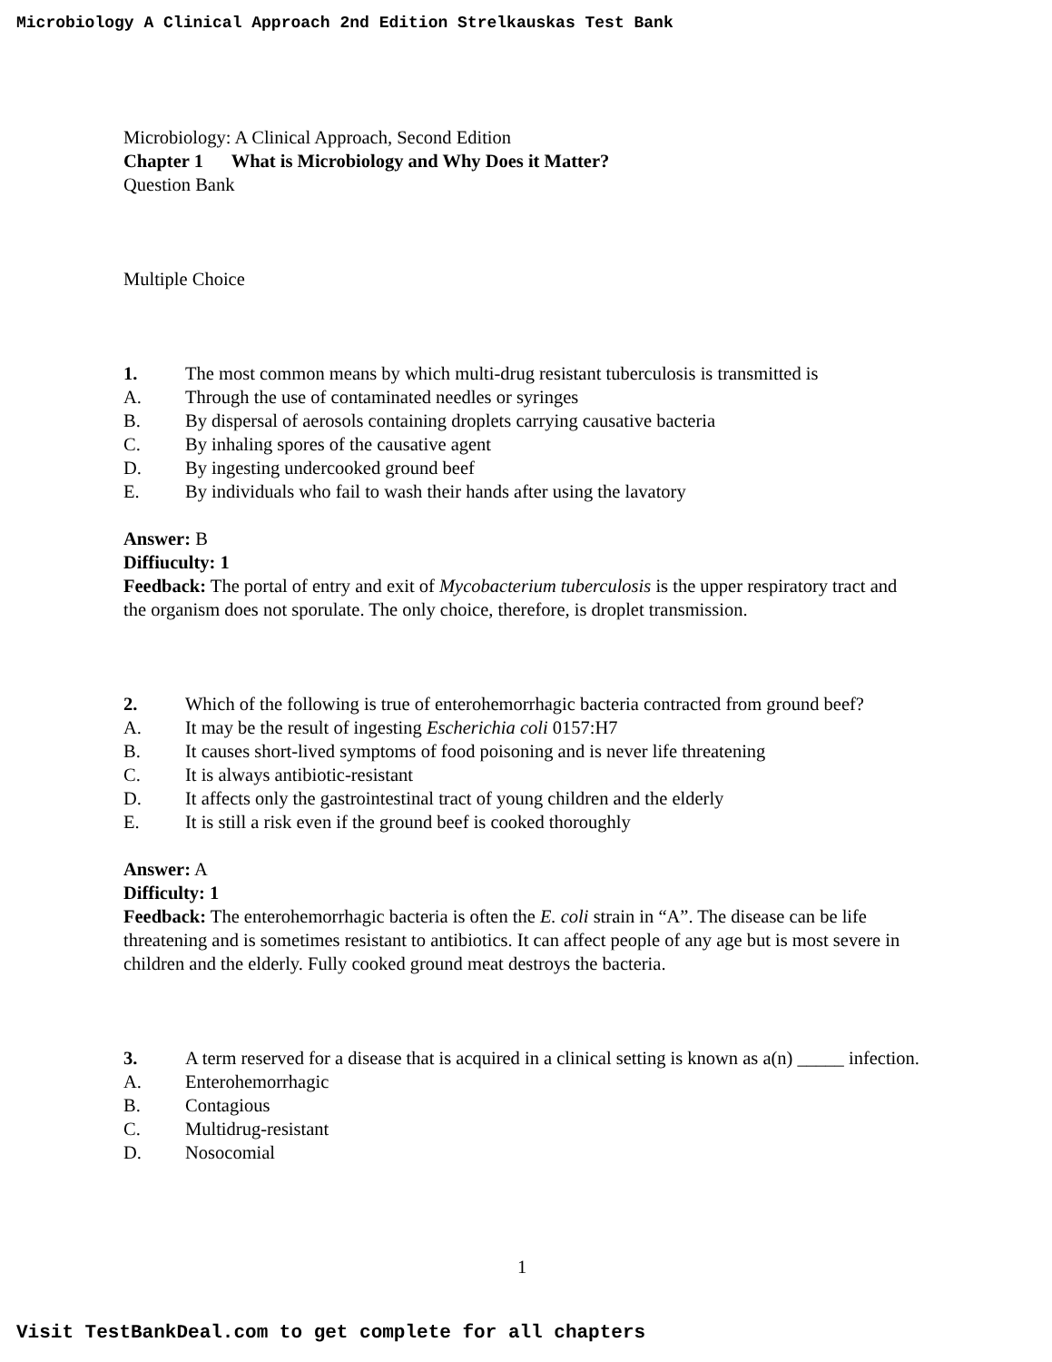Microbiology A Clinical Approach 2nd Edition Strelkauskas Test Bank
Microbiology: A Clinical Approach, Second Edition
Chapter 1 What is Microbiology and Why Does it Matter?
Question Bank
Multiple Choice
1. The most common means by which multi-drug resistant tuberculosis is transmitted is
A. Through the use of contaminated needles or syringes
B. By dispersal of aerosols containing droplets carrying causative bacteria
C. By inhaling spores of the causative agent
D. By ingesting undercooked ground beef
E. By individuals who fail to wash their hands after using the lavatory
Answer: B
Diffiuculty: 1
Feedback: The portal of entry and exit of Mycobacterium tuberculosis is the upper respiratory tract and the organism does not sporulate. The only choice, therefore, is droplet transmission.
2. Which of the following is true of enterohemorrhagic bacteria contracted from ground beef?
A. It may be the result of ingesting Escherichia coli 0157:H7
B. It causes short-lived symptoms of food poisoning and is never life threatening
C. It is always antibiotic-resistant
D. It affects only the gastrointestinal tract of young children and the elderly
E. It is still a risk even if the ground beef is cooked thoroughly
Answer: A
Difficulty: 1
Feedback: The enterohemorrhagic bacteria is often the E. coli strain in “A”. The disease can be life threatening and is sometimes resistant to antibiotics. It can affect people of any age but is most severe in children and the elderly. Fully cooked ground meat destroys the bacteria.
3. A term reserved for a disease that is acquired in a clinical setting is known as a(n) _____ infection.
A. Enterohemorrhagic
B. Contagious
C. Multidrug-resistant
D. Nosocomial
1
Visit TestBankDeal.com to get complete for all chapters